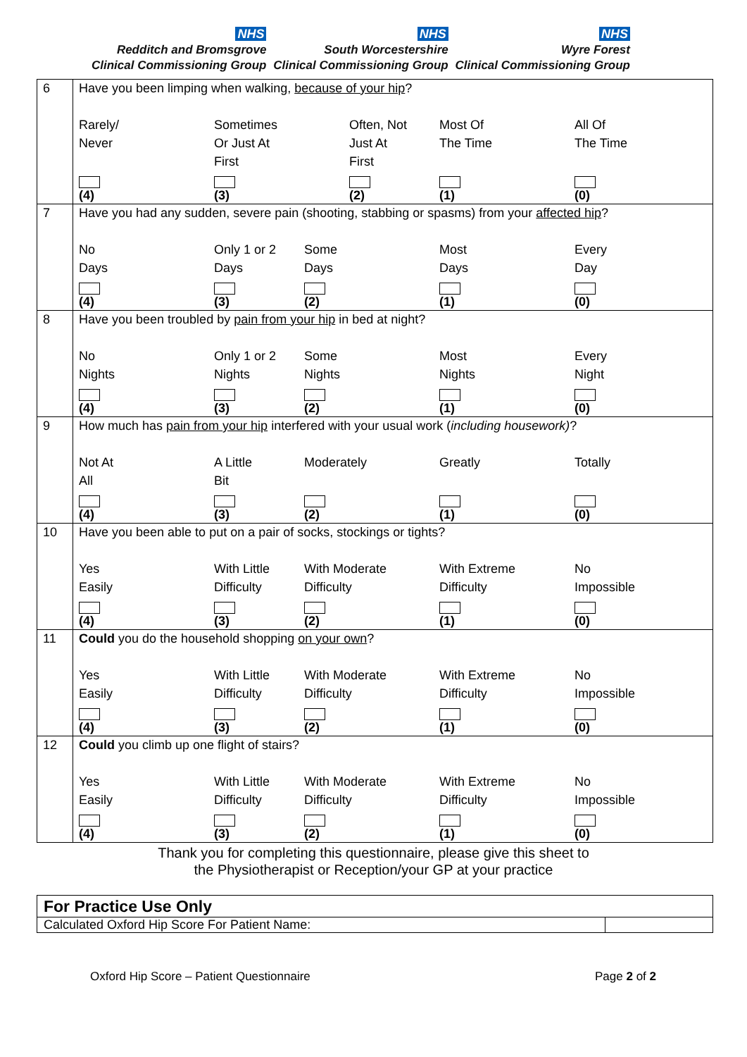NHS
Redditch and Bromsgrove
Clinical Commissioning Group
NHS
South Worcestershire
Clinical Commissioning Group
NHS
Wyre Forest
Clinical Commissioning Group
| 6 | Have you been limping when walking, because of your hip ? Rarely/ Never (4) Sometimes Or Just At First (3) Often, Not Just At First (2) Most Of The Time (1) All Of The Time (0) |
| 7 | Have you had any sudden, severe pain (shooting, stabbing or spasms) from your affected hip ? No Days (4) Only 1 or 2 Days (3) Some Days (2) Most Days (1) Every Day (0) |
| 8 | Have you been troubled by pain from your hip in bed at night? No Nights (4) Only 1 or 2 Nights (3) Some Nights (2) Most Nights (1) Every Night (0) |
| 9 | How much has pain from your hip interfered with your usual work ( including housework) ? Not At All (4) A Little Bit (3) Moderately (2) Greatly (1) Totally (0) |
| 10 | Have you been able to put on a pair of socks, stockings or tights? Yes Easily (4) With Little Difficulty (3) With Moderate Difficulty (2) With Extreme Difficulty (1) No Impossible (0) |
| 11 | Could you do the household shopping on your own ? Yes Easily (4) With Little Difficulty (3) With Moderate Difficulty (2) With Extreme Difficulty (1) No Impossible (0) |
| 12 | Could you climb up one flight of stairs? Yes Easily (4) With Little Difficulty (3) With Moderate Difficulty (2) With Extreme Difficulty (1) No Impossible (0) |
Thank you for completing this questionnaire, please give this sheet to
the Physiotherapist or Reception/your GP at your practice
| For Practice Use Only | |
| Calculated Oxford Hip Score For Patient Name: | |
Oxford Hip Score – Patient Questionnaire Page 2 of 2